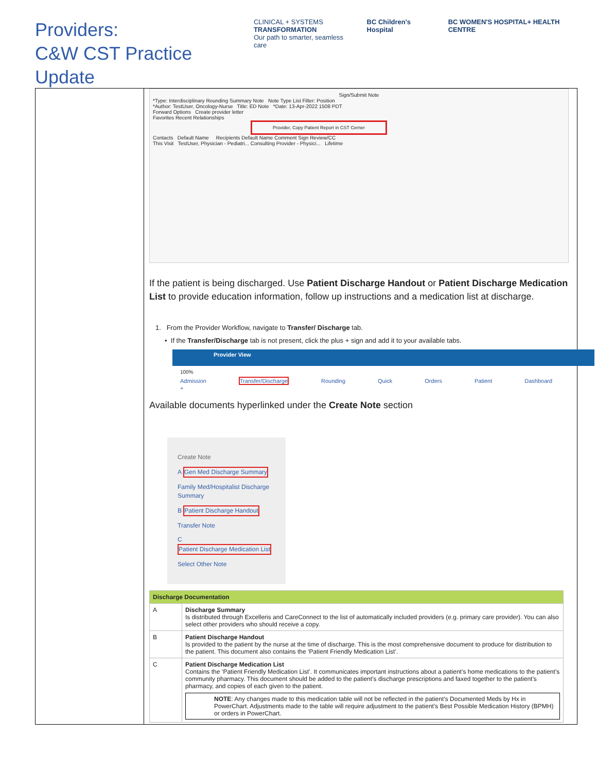Providers:
C&W CST Practice Update
CLINICAL + SYSTEMS
TRANSFORMATION
Our path to smarter, seamless care
BC Children's Hospital BC WOMEN'S HOSPITAL+ HEALTH CENTRE
Sign/Submit Note
*Type: Interdisciplinary Rounding Summary Note Note Type List Filter: Position
*Author: TestUser, Oncology-Nurse Title: ED Note *Date: 13-Apr-2022 1508 PDT
Forward Options Create provider letter
Favorites Recent Relationships
Provider, Copy Patient Report in CST Cerner
Contacts Default Name Recipients Default Name Comment Sign Review/CC
This Visit TestUser, Physician - Pediatri... Consulting Provider - Physici... Lifetime
If the patient is being discharged. Use Patient Discharge Handout or Patient Discharge Medication List to provide education information, follow up instructions and a medication list at discharge.
1. From the Provider Workflow, navigate to Transfer/ Discharge tab.
• If the Transfer/Discharge tab is not present, click the plus + sign and add it to your available tabs.
Provider View
100%
Admission Transfer/Discharge Rounding Quick Orders Patient Dashboard +
Available documents hyperlinked under the Create Note section
Create Note
A Gen Med Discharge Summary
Family Med/Hospitalist Discharge Summary
B Patient Discharge Handout
Transfer Note
C Patient Discharge Medication List
Select Other Note
| Discharge Documentation | |
| --- | --- |
| A | Discharge Summary Is distributed through Excelleris and CareConnect to the list of automatically included providers (e.g. primary care provider). You can also select other providers who should receive a copy. |
| B | Patient Discharge Handout Is provided to the patient by the nurse at the time of discharge. This is the most comprehensive document to produce for distribution to the patient. This document also contains the ‘Patient Friendly Medication List’. |
| C | Patient Discharge Medication List Contains the ‘Patient Friendly Medication List’. It communicates important instructions about a patient’s home medications to the patient’s community pharmacy. This document should be added to the patient’s discharge prescriptions and faxed together to the patient’s pharmacy, and copies of each given to the patient. NOTE : Any changes made to this medication table will not be reflected in the patient’s Documented Meds by Hx in PowerChart. Adjustments made to the table will require adjustment to the patient’s Best Possible Medication History (BPMH) or orders in PowerChart. |